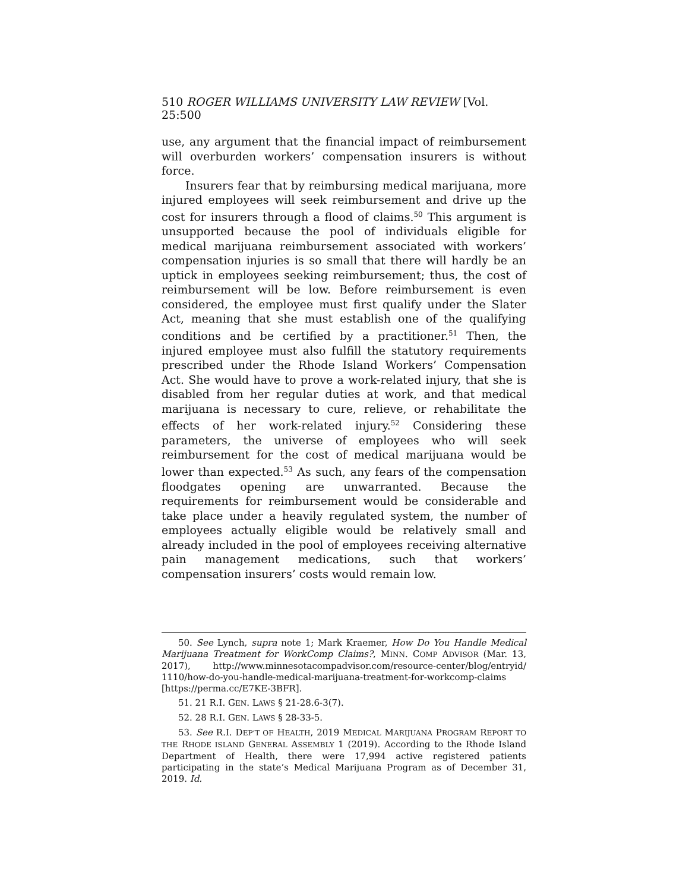510 ROGER WILLIAMS UNIVERSITY LAW REVIEW [Vol. 25:500
use, any argument that the financial impact of reimbursement will overburden workers’ compensation insurers is without force.
Insurers fear that by reimbursing medical marijuana, more injured employees will seek reimbursement and drive up the cost for insurers through a flood of claims.<sup>50</sup> This argument is unsupported because the pool of individuals eligible for medical marijuana reimbursement associated with workers’ compensation injuries is so small that there will hardly be an uptick in employees seeking reimbursement; thus, the cost of reimbursement will be low. Before reimbursement is even considered, the employee must first qualify under the Slater Act, meaning that she must establish one of the qualifying conditions and be certified by a practitioner.<sup>51</sup> Then, the injured employee must also fulfill the statutory requirements prescribed under the Rhode Island Workers’ Compensation Act. She would have to prove a work-related injury, that she is disabled from her regular duties at work, and that medical marijuana is necessary to cure, relieve, or rehabilitate the effects of her work-related injury.<sup>52</sup> Considering these parameters, the universe of employees who will seek reimbursement for the cost of medical marijuana would be lower than expected.<sup>53</sup> As such, any fears of the compensation floodgates opening are unwarranted. Because the requirements for reimbursement would be considerable and take place under a heavily regulated system, the number of employees actually eligible would be relatively small and already included in the pool of employees receiving alternative pain management medications, such that workers’ compensation insurers’ costs would remain low.
50. See Lynch, supra note 1; Mark Kraemer, How Do You Handle Medical Marijuana Treatment for WorkComp Claims?, MINN. COMP ADVISOR (Mar. 13, 2017), http://www.minnesotacompadvisor.com/resource-center/blog/entryid/ 1110/how-do-you-handle-medical-marijuana-treatment-for-workcomp-claims [https://perma.cc/E7KE-3BFR].
51. 21 R.I. GEN. LAWS § 21-28.6-3(7).
52. 28 R.I. GEN. LAWS § 28-33-5.
53. See R.I. DEP’T OF HEALTH, 2019 MEDICAL MARIJUANA PROGRAM REPORT TO THE RHODE ISLAND GENERAL ASSEMBLY 1 (2019). According to the Rhode Island Department of Health, there were 17,994 active registered patients participating in the state’s Medical Marijuana Program as of December 31, 2019. Id.